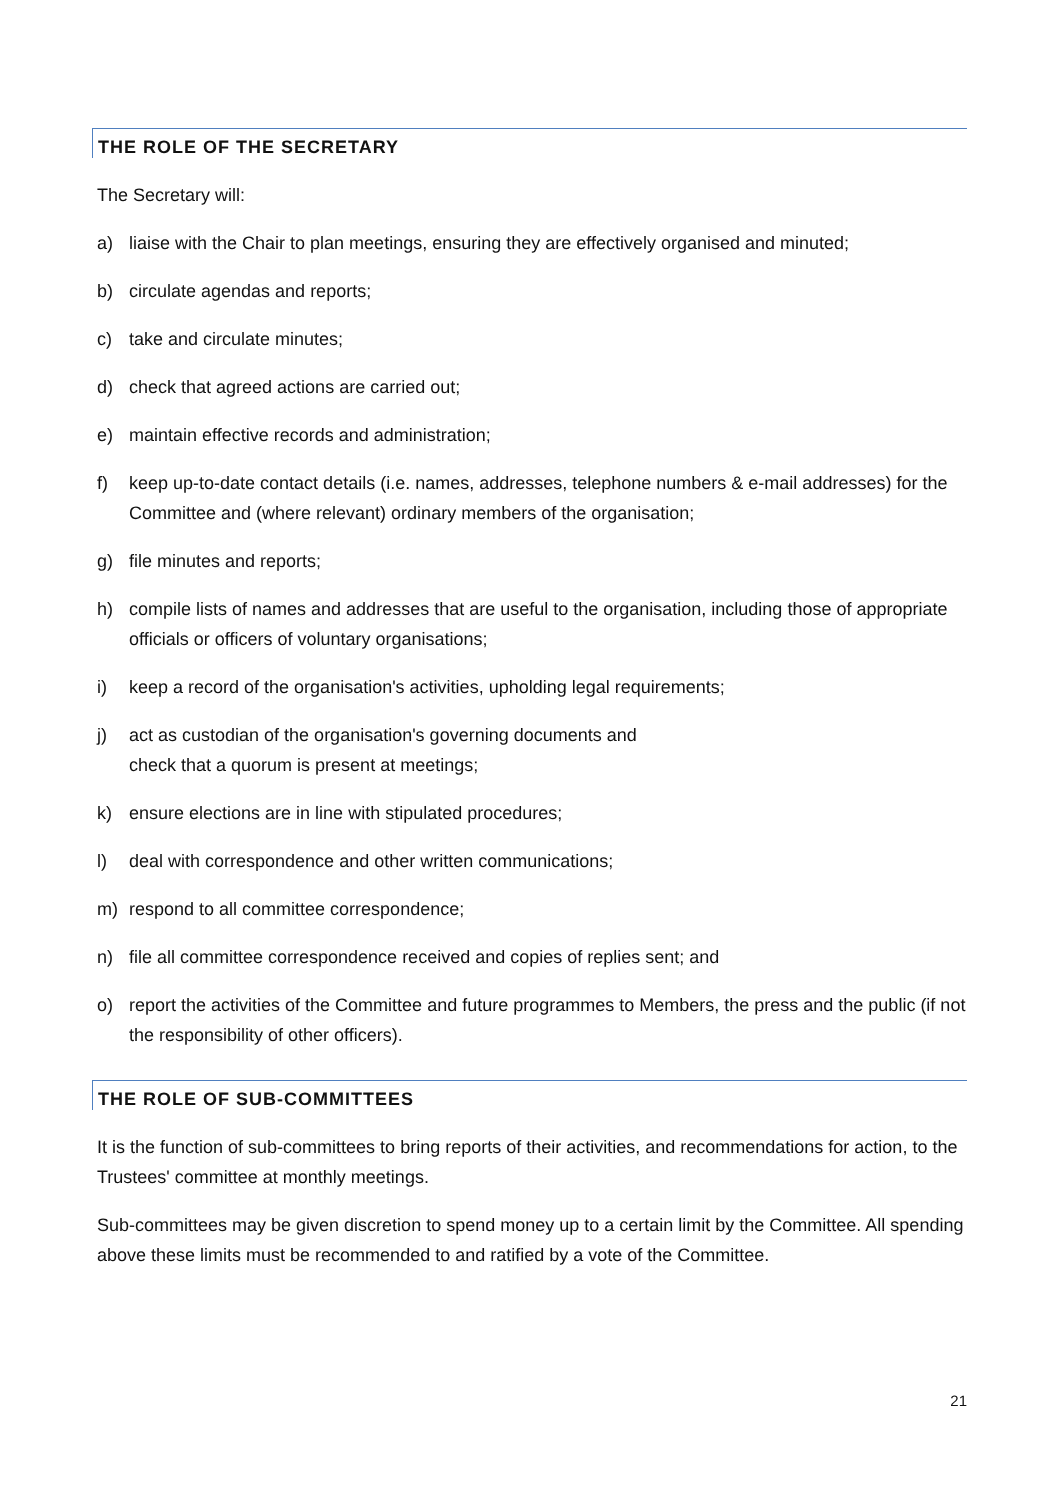THE ROLE OF THE SECRETARY
The Secretary will:
a) liaise with the Chair to plan meetings, ensuring they are effectively organised and minuted;
b) circulate agendas and reports;
c) take and circulate minutes;
d) check that agreed actions are carried out;
e) maintain effective records and administration;
f) keep up-to-date contact details (i.e. names, addresses, telephone numbers & e-mail addresses) for the Committee and (where relevant) ordinary members of the organisation;
g) file minutes and reports;
h) compile lists of names and addresses that are useful to the organisation, including those of appropriate officials or officers of voluntary organisations;
i) keep a record of the organisation's activities, upholding legal requirements;
j) act as custodian of the organisation's governing documents and
check that a quorum is present at meetings;
k) ensure elections are in line with stipulated procedures;
l) deal with correspondence and other written communications;
m) respond to all committee correspondence;
n) file all committee correspondence received and copies of replies sent; and
o) report the activities of the Committee and future programmes to Members, the press and the public (if not the responsibility of other officers).
THE ROLE OF SUB-COMMITTEES
It is the function of sub-committees to bring reports of their activities, and recommendations for action, to the Trustees' committee at monthly meetings.
Sub-committees may be given discretion to spend money up to a certain limit by the Committee. All spending above these limits must be recommended to and ratified by a vote of the Committee.
21